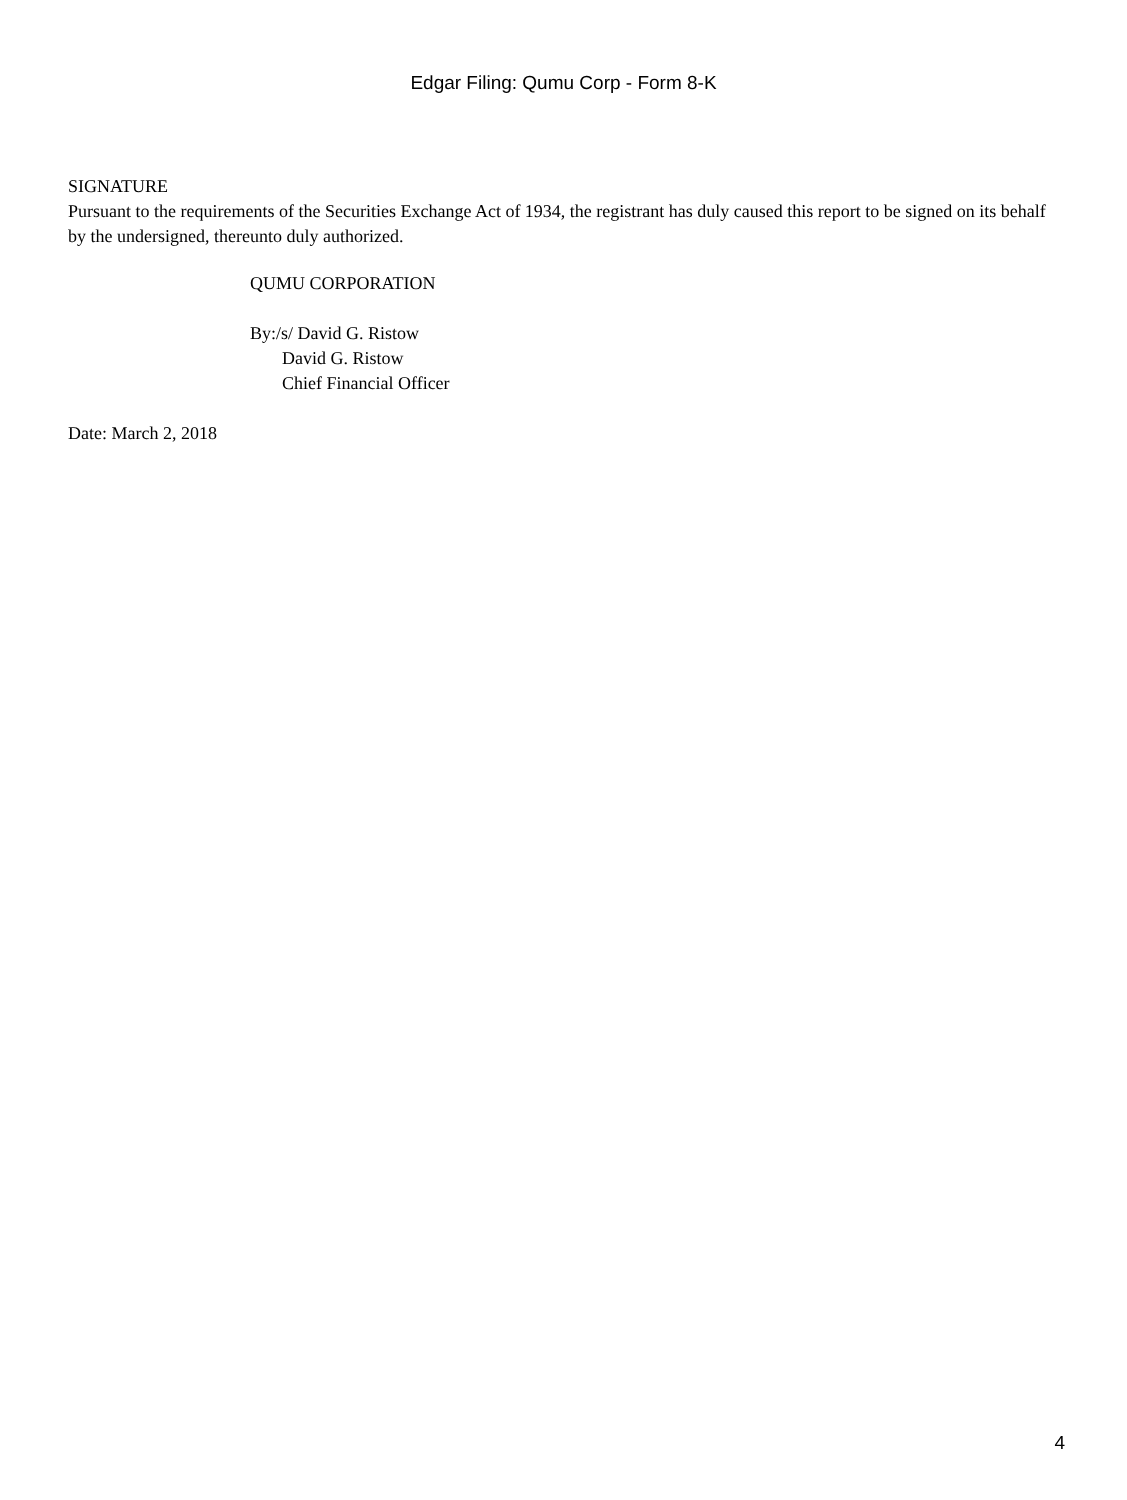Edgar Filing: Qumu Corp - Form 8-K
SIGNATURE
Pursuant to the requirements of the Securities Exchange Act of 1934, the registrant has duly caused this report to be signed on its behalf by the undersigned, thereunto duly authorized.
QUMU CORPORATION
By:/s/ David G. Ristow
David G. Ristow
Chief Financial Officer
Date: March 2, 2018
4